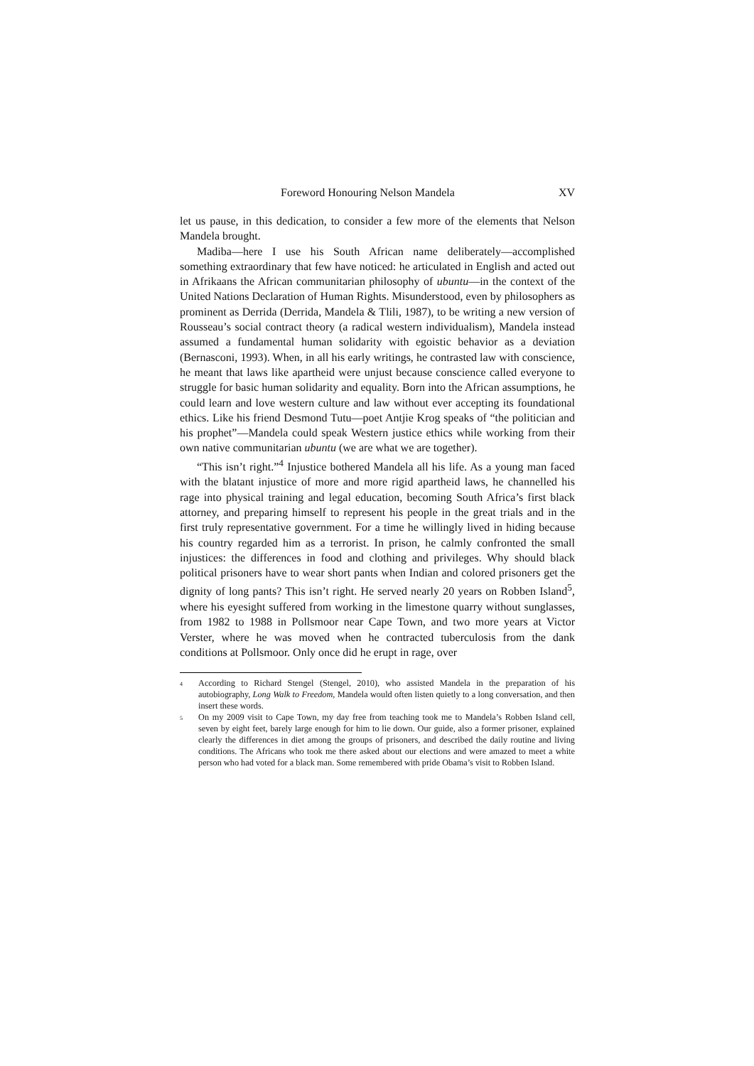Foreword Honouring Nelson Mandela XV
let us pause, in this dedication, to consider a few more of the elements that Nelson Mandela brought.
Madiba—here I use his South African name deliberately―accomplished something extraordinary that few have noticed: he articulated in English and acted out in Afrikaans the African communitarian philosophy of ubuntu―in the context of the United Nations Declaration of Human Rights. Misunderstood, even by philosophers as prominent as Derrida (Derrida, Mandela & Tlili, 1987), to be writing a new version of Rousseau’s social contract theory (a radical western individualism), Mandela instead assumed a fundamental human solidarity with egoistic behavior as a deviation (Bernasconi, 1993). When, in all his early writings, he contrasted law with conscience, he meant that laws like apartheid were unjust because conscience called everyone to struggle for basic human solidarity and equality. Born into the African assumptions, he could learn and love western culture and law without ever accepting its foundational ethics. Like his friend Desmond Tutu—poet Antjie Krog speaks of “the politician and his prophet”—Mandela could speak Western justice ethics while working from their own native communitarian ubuntu (we are what we are together).
“This isn’t right.”<sup>4</sup> Injustice bothered Mandela all his life. As a young man faced with the blatant injustice of more and more rigid apartheid laws, he channelled his rage into physical training and legal education, becoming South Africa’s first black attorney, and preparing himself to represent his people in the great trials and in the first truly representative government. For a time he willingly lived in hiding because his country regarded him as a terrorist. In prison, he calmly confronted the small injustices: the differences in food and clothing and privileges. Why should black political prisoners have to wear short pants when Indian and colored prisoners get the dignity of long pants? This isn’t right. He served nearly 20 years on Robben Island<sup>5</sup>, where his eyesight suffered from working in the limestone quarry without sunglasses, from 1982 to 1988 in Pollsmoor near Cape Town, and two more years at Victor Verster, where he was moved when he contracted tuberculosis from the dank conditions at Pollsmoor. Only once did he erupt in rage, over
<sup>4</sup> According to Richard Stengel (Stengel, 2010), who assisted Mandela in the preparation of his autobiography, Long Walk to Freedom, Mandela would often listen quietly to a long conversation, and then insert these words.
<sup>5</sup> On my 2009 visit to Cape Town, my day free from teaching took me to Mandela’s Robben Island cell, seven by eight feet, barely large enough for him to lie down. Our guide, also a former prisoner, explained clearly the differences in diet among the groups of prisoners, and described the daily routine and living conditions. The Africans who took me there asked about our elections and were amazed to meet a white person who had voted for a black man. Some remembered with pride Obama’s visit to Robben Island.